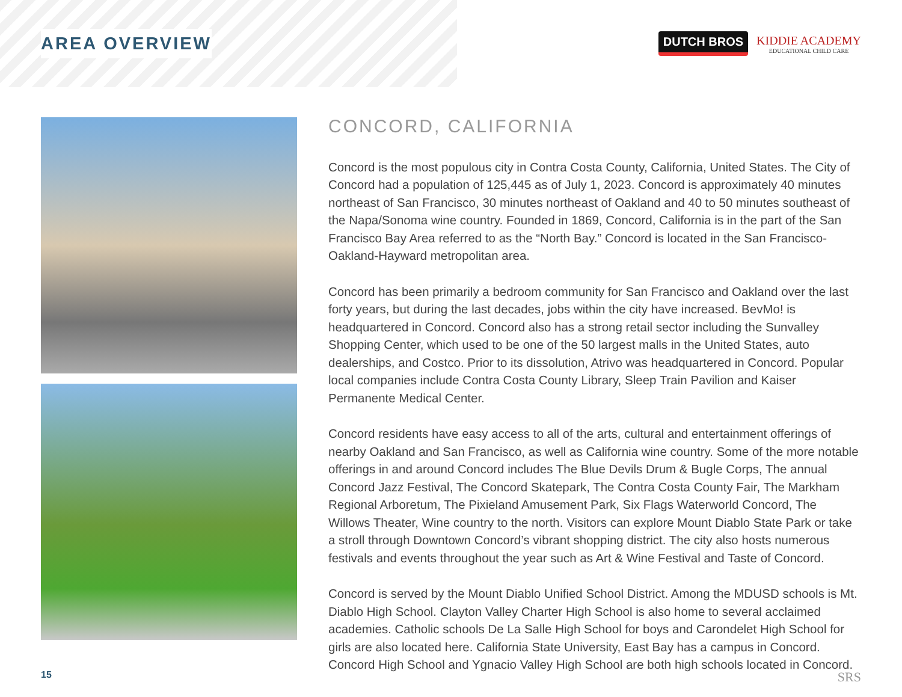AREA OVERVIEW
DUTCH BROS
KIDDIE ACADEMY
EDUCATIONAL CHILD CARE
CONCORD, CALIFORNIA
Concord is the most populous city in Contra Costa County, California, United States. The City of Concord had a population of 125,445 as of July 1, 2023. Concord is approximately 40 minutes northeast of San Francisco, 30 minutes northeast of Oakland and 40 to 50 minutes southeast of the Napa/Sonoma wine country. Founded in 1869, Concord, California is in the part of the San Francisco Bay Area referred to as the “North Bay.” Concord is located in the San Francisco-Oakland-Hayward metropolitan area.
Concord has been primarily a bedroom community for San Francisco and Oakland over the last forty years, but during the last decades, jobs within the city have increased. BevMo! is headquartered in Concord. Concord also has a strong retail sector including the Sunvalley Shopping Center, which used to be one of the 50 largest malls in the United States, auto dealerships, and Costco. Prior to its dissolution, Atrivo was headquartered in Concord. Popular local companies include Contra Costa County Library, Sleep Train Pavilion and Kaiser Permanente Medical Center.
Concord residents have easy access to all of the arts, cultural and entertainment offerings of nearby Oakland and San Francisco, as well as California wine country. Some of the more notable offerings in and around Concord includes The Blue Devils Drum & Bugle Corps, The annual Concord Jazz Festival, The Concord Skatepark, The Contra Costa County Fair, The Markham Regional Arboretum, The Pixieland Amusement Park, Six Flags Waterworld Concord, The Willows Theater, Wine country to the north. Visitors can explore Mount Diablo State Park or take a stroll through Downtown Concord’s vibrant shopping district. The city also hosts numerous festivals and events throughout the year such as Art & Wine Festival and Taste of Concord.
Concord is served by the Mount Diablo Unified School District. Among the MDUSD schools is Mt. Diablo High School. Clayton Valley Charter High School is also home to several acclaimed academies. Catholic schools De La Salle High School for boys and Carondelet High School for girls are also located here. California State University, East Bay has a campus in Concord. Concord High School and Ygnacio Valley High School are both high schools located in Concord.
15 SRS